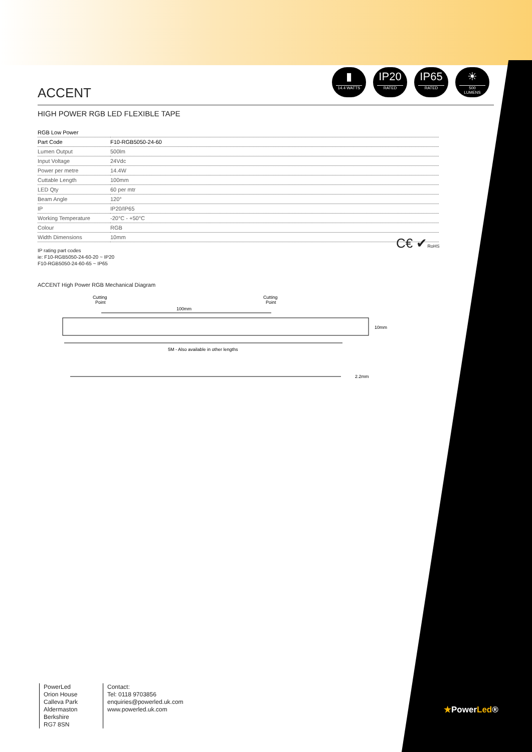▮
14.4 WATTS
IP20
RATED
IP65
RATED
☀
500
LUMENS
ACCENT
HIGH POWER RGB LED FLEXIBLE TAPE
| RGB Low Power | |
| --- | --- |
| Part Code | F10-RGB5050-24-60 |
| Lumen Output | 500lm |
| Input Voltage | 24Vdc |
| Power per metre | 14.4W |
| Cuttable Length | 100mm |
| LED Qty | 60 per mtr |
| Beam Angle | 120° |
| IP | IP20/IP65 |
| Working Temperature | -20°C - +50°C |
| Colour | RGB |
| Width Dimensions | 10mm |
IP rating part codes
ie: F10-RGB5050-24-60-20 ~ IP20
F10-RGB5050-24-60-65 ~ IP65
ACCENT High Power RGB Mechanical Diagram
Cutting
Point
Cutting
Point
100mm
10mm
5M - Also available in other lengths
2.2mm
C€ ✔RoHS
PowerLed
Orion House
Calleva Park
Aldermaston
Berkshire
RG7 8SN
Contact:
Tel: 0118 9703856
enquiries@powerled.uk.com
www.powerled.uk.com
★PowerLed®